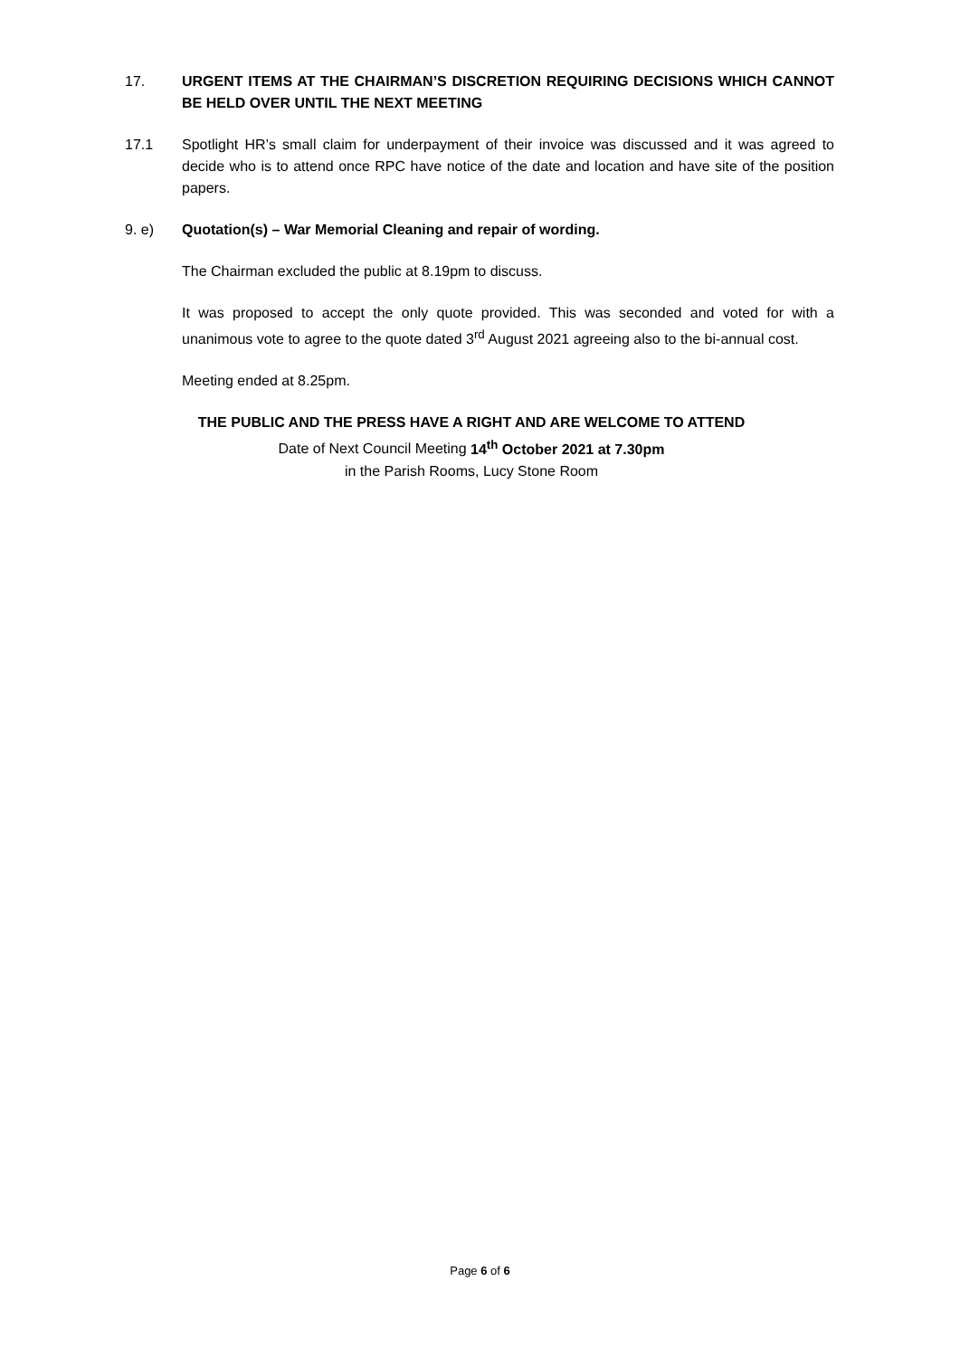17. URGENT ITEMS AT THE CHAIRMAN’S DISCRETION REQUIRING DECISIONS WHICH CANNOT BE HELD OVER UNTIL THE NEXT MEETING
17.1 Spotlight HR’s small claim for underpayment of their invoice was discussed and it was agreed to decide who is to attend once RPC have notice of the date and location and have site of the position papers.
9. e) Quotation(s) – War Memorial Cleaning and repair of wording.
The Chairman excluded the public at 8.19pm to discuss.
It was proposed to accept the only quote provided. This was seconded and voted for with a unanimous vote to agree to the quote dated 3<sup>rd</sup> August 2021 agreeing also to the bi-annual cost.
Meeting ended at 8.25pm.
THE PUBLIC AND THE PRESS HAVE A RIGHT AND ARE WELCOME TO ATTEND
Date of Next Council Meeting 14<sup>th</sup> October 2021 at 7.30pm
in the Parish Rooms, Lucy Stone Room
Page 6 of 6